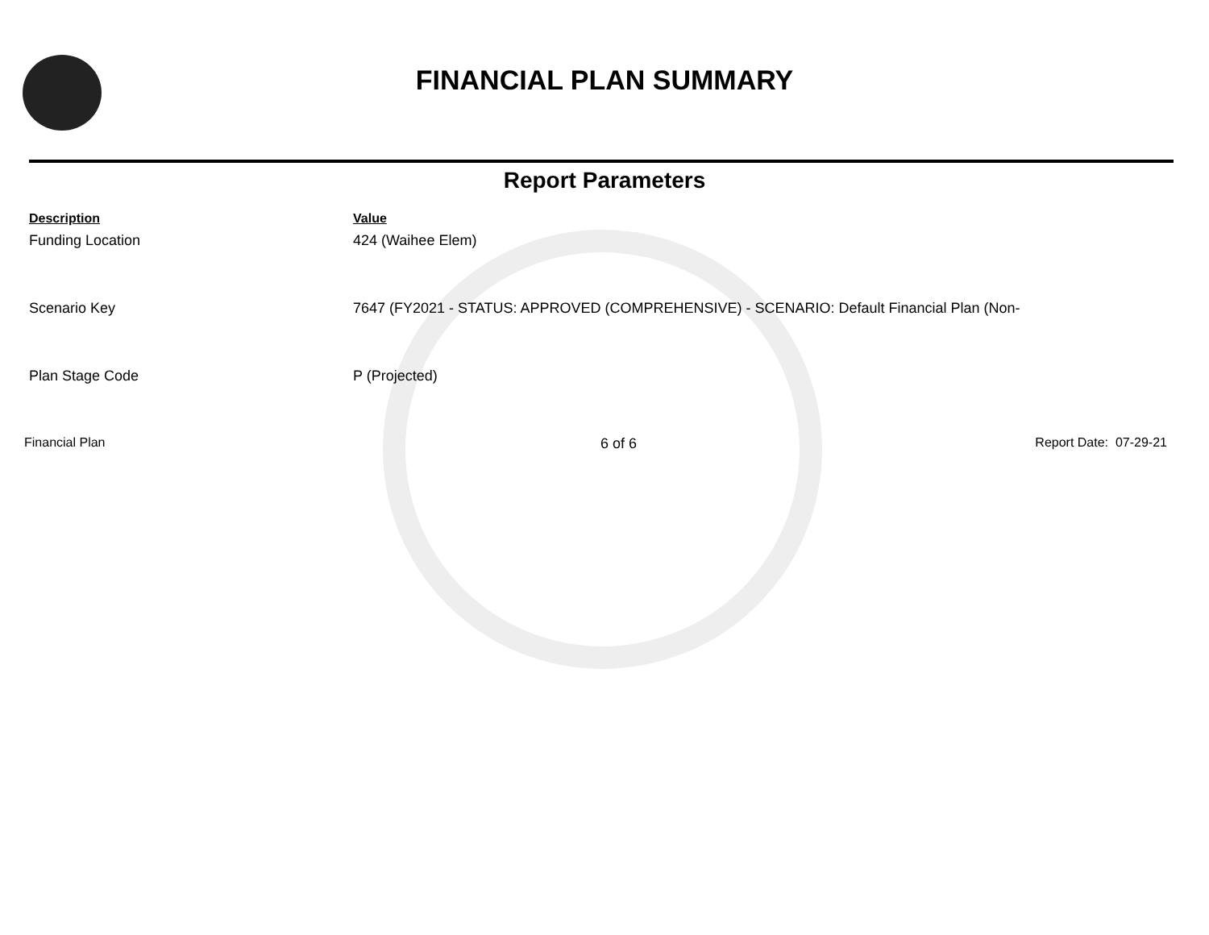FINANCIAL PLAN SUMMARY
Report Parameters
| Description | Value |
| --- | --- |
| Funding Location | 424 (Waihee Elem) |
| Scenario Key | 7647 (FY2021 - STATUS: APPROVED (COMPREHENSIVE) - SCENARIO: Default Financial Plan (Non- |
| Plan Stage Code | P (Projected) |
Financial Plan 6 of 6 Report Date: 07-29-21